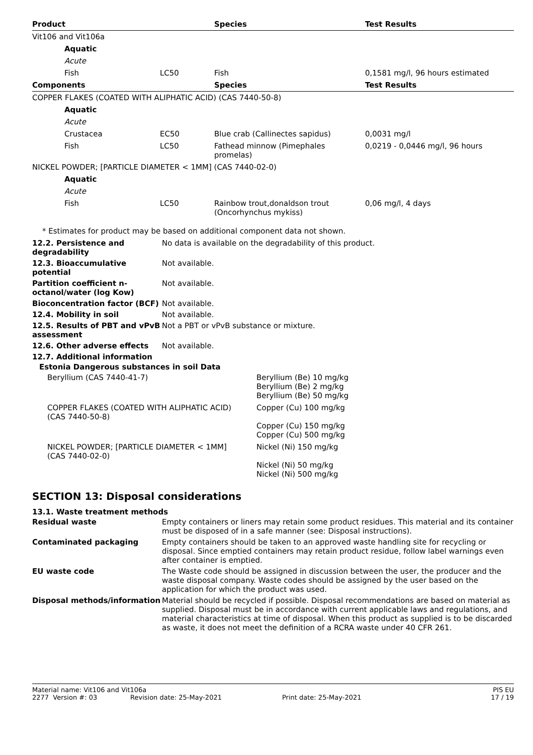| Product | | Species | Test Results |
| --- | --- | --- | --- |
| Vit106 and Vit106a | | | |
| Aquatic | | | |
| Acute | | | |
| Fish | LC50 | Fish | 0,1581 mg/l, 96 hours estimated |
| Components | | Species | Test Results |
| COPPER FLAKES (COATED WITH ALIPHATIC ACID) (CAS 7440-50-8) | | | |
| Aquatic | | | |
| Acute | | | |
| Crustacea | EC50 | Blue crab (Callinectes sapidus) | 0,0031 mg/l |
| Fish | LC50 | Fathead minnow (Pimephales promelas) | 0,0219 - 0,0446 mg/l, 96 hours |
| NICKEL POWDER; [PARTICLE DIAMETER < 1MM] (CAS 7440-02-0) | | | |
| Aquatic | | | |
| Acute | | | |
| Fish | LC50 | Rainbow trout,donaldson trout (Oncorhynchus mykiss) | 0,06 mg/l, 4 days |
* Estimates for product may be based on additional component data not shown.
| 12.2. Persistence and degradability | No data is available on the degradability of this product. |
| 12.3. Bioaccumulative potential | Not available. |
| Partition coefficient n-octanol/water (log Kow) | Not available. |
| Bioconcentration factor (BCF) | Not available. |
| 12.4. Mobility in soil | Not available. |
| 12.5. Results of PBT and vPvB assessment | Not a PBT or vPvB substance or mixture. |
| 12.6. Other adverse effects | Not available. |
| 12.7. Additional information | |
Estonia Dangerous substances in soil Data
| Beryllium (CAS 7440-41-7) | Beryllium (Be) 10 mg/kg Beryllium (Be) 2 mg/kg Beryllium (Be) 50 mg/kg |
| COPPER FLAKES (COATED WITH ALIPHATIC ACID) (CAS 7440-50-8) | Copper (Cu) 100 mg/kg Copper (Cu) 150 mg/kg Copper (Cu) 500 mg/kg |
| NICKEL POWDER; [PARTICLE DIAMETER < 1MM] (CAS 7440-02-0) | Nickel (Ni) 150 mg/kg Nickel (Ni) 50 mg/kg Nickel (Ni) 500 mg/kg |
SECTION 13: Disposal considerations
13.1. Waste treatment methods
| Residual waste | Empty containers or liners may retain some product residues. This material and its container must be disposed of in a safe manner (see: Disposal instructions). |
| Contaminated packaging | Empty containers should be taken to an approved waste handling site for recycling or disposal. Since emptied containers may retain product residue, follow label warnings even after container is emptied. |
| EU waste code | The Waste code should be assigned in discussion between the user, the producer and the waste disposal company. Waste codes should be assigned by the user based on the application for which the product was used. |
| Disposal methods/information | Material should be recycled if possible. Disposal recommendations are based on material as supplied. Disposal must be in accordance with current applicable laws and regulations, and material characteristics at time of disposal. When this product as supplied is to be discarded as waste, it does not meet the definition of a RCRA waste under 40 CFR 261. |
Material name: Vit106 and Vit106a PIS EU
2277 Version #: 03 Revision date: 25-May-2021 Print date: 25-May-2021 17 / 19